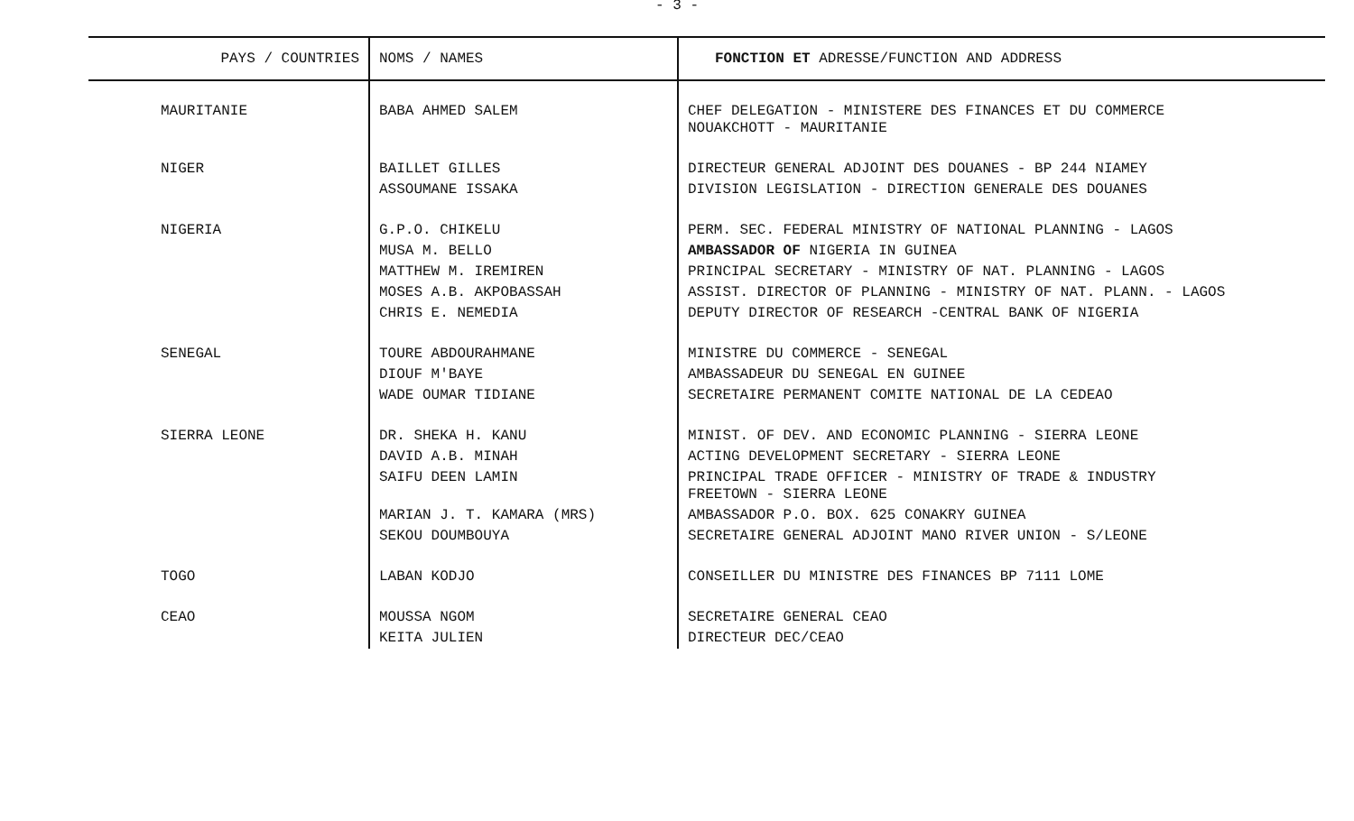- 3 -
| PAYS / COUNTRIES | NOMS / NAMES | FONCTION ET ADRESSE/FUNCTION AND ADDRESS |
| --- | --- | --- |
| MAURITANIE | BABA AHMED SALEM | CHEF DELEGATION - MINISTERE DES FINANCES ET DU COMMERCE NOUAKCHOTT - MAURITANIE |
| NIGER | BAILLET GILLES | DIRECTEUR GENERAL ADJOINT DES DOUANES - BP 244 NIAMEY |
| | ASSOUMANE ISSAKA | DIVISION LEGISLATION - DIRECTION GENERALE DES DOUANES |
| NIGERIA | G.P.O. CHIKELU | PERM. SEC. FEDERAL MINISTRY OF NATIONAL PLANNING - LAGOS |
| | MUSA M. BELLO | AMBASSADOR OF NIGERIA IN GUINEA |
| | MATTHEW M. IREMIREN | PRINCIPAL SECRETARY - MINISTRY OF NAT. PLANNING - LAGOS |
| | MOSES A.B. AKPOBASSAH | ASSIST. DIRECTOR OF PLANNING - MINISTRY OF NAT. PLANN. - LAGOS |
| | CHRIS E. NEMEDIA | DEPUTY DIRECTOR OF RESEARCH -CENTRAL BANK OF NIGERIA |
| SENEGAL | TOURE ABDOURAHMANE | MINISTRE DU COMMERCE - SENEGAL |
| | DIOUF M'BAYE | AMBASSADEUR DU SENEGAL EN GUINEE |
| | WADE OUMAR TIDIANE | SECRETAIRE PERMANENT COMITE NATIONAL DE LA CEDEAO |
| SIERRA LEONE | DR. SHEKA H. KANU | MINIST. OF DEV. AND ECONOMIC PLANNING - SIERRA LEONE |
| | DAVID A.B. MINAH | ACTING DEVELOPMENT SECRETARY - SIERRA LEONE |
| | SAIFU DEEN LAMIN | PRINCIPAL TRADE OFFICER - MINISTRY OF TRADE & INDUSTRY FREETOWN - SIERRA LEONE |
| | MARIAN J. T. KAMARA (MRS) | AMBASSADOR P.O. BOX. 625 CONAKRY GUINEA |
| | SEKOU DOUMBOUYA | SECRETAIRE GENERAL ADJOINT MANO RIVER UNION - S/LEONE |
| TOGO | LABAN KODJO | CONSEILLER DU MINISTRE DES FINANCES BP 7111 LOME |
| CEAO | MOUSSA NGOM | SECRETAIRE GENERAL CEAO |
| | KEITA JULIEN | DIRECTEUR DEC/CEAO |